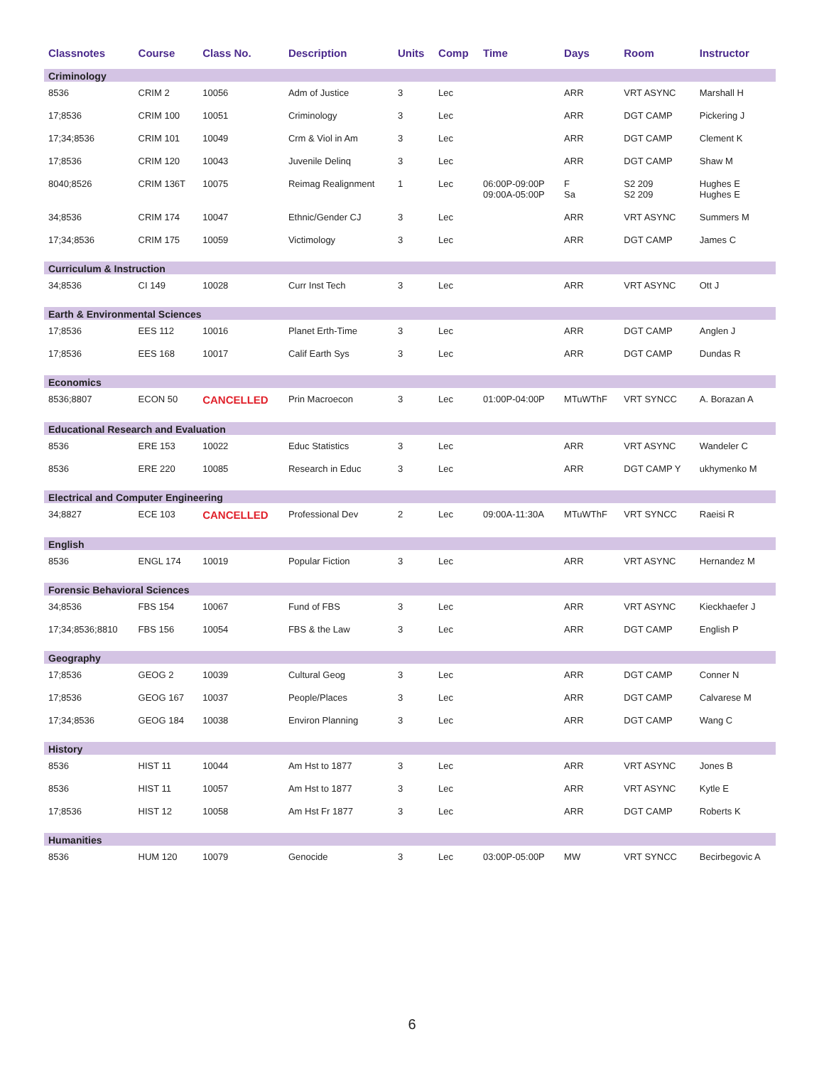| Classnotes | Course | Class No. | Description | Units | Comp | Time | Days | Room | Instructor |
| --- | --- | --- | --- | --- | --- | --- | --- | --- | --- |
| Criminology | | | | | | | | | |
| 8536 | CRIM 2 | 10056 | Adm of Justice | 3 | Lec | | ARR | VRT ASYNC | Marshall H |
| 17;8536 | CRIM 100 | 10051 | Criminology | 3 | Lec | | ARR | DGT CAMP | Pickering J |
| 17;34;8536 | CRIM 101 | 10049 | Crm & Viol in Am | 3 | Lec | | ARR | DGT CAMP | Clement K |
| 17;8536 | CRIM 120 | 10043 | Juvenile Delinq | 3 | Lec | | ARR | DGT CAMP | Shaw M |
| 8040;8526 | CRIM 136T | 10075 | Reimag Realignment | 1 | Lec | 06:00P-09:00P 09:00A-05:00P | F Sa | S2 209 S2 209 | Hughes E Hughes E |
| 34;8536 | CRIM 174 | 10047 | Ethnic/Gender CJ | 3 | Lec | | ARR | VRT ASYNC | Summers M |
| 17;34;8536 | CRIM 175 | 10059 | Victimology | 3 | Lec | | ARR | DGT CAMP | James C |
| Curriculum & Instruction | | | | | | | | | |
| 34;8536 | CI 149 | 10028 | Curr Inst Tech | 3 | Lec | | ARR | VRT ASYNC | Ott J |
| Earth & Environmental Sciences | | | | | | | | | |
| 17;8536 | EES 112 | 10016 | Planet Erth-Time | 3 | Lec | | ARR | DGT CAMP | Anglen J |
| 17;8536 | EES 168 | 10017 | Calif Earth Sys | 3 | Lec | | ARR | DGT CAMP | Dundas R |
| Economics | | | | | | | | | |
| 8536;8807 | ECON 50 | CANCELLED | Prin Macroecon | 3 | Lec | 01:00P-04:00P | MTuWThF | VRT SYNCC | A. Borazan A |
| Educational Research and Evaluation | | | | | | | | | |
| 8536 | ERE 153 | 10022 | Educ Statistics | 3 | Lec | | ARR | VRT ASYNC | Wandeler C |
| 8536 | ERE 220 | 10085 | Research in Educ | 3 | Lec | | ARR | DGT CAMP Y | ukhymenko M |
| Electrical and Computer Engineering | | | | | | | | | |
| 34;8827 | ECE 103 | CANCELLED | Professional Dev | 2 | Lec | 09:00A-11:30A | MTuWThF | VRT SYNCC | Raeisi R |
| English | | | | | | | | | |
| 8536 | ENGL 174 | 10019 | Popular Fiction | 3 | Lec | | ARR | VRT ASYNC | Hernandez M |
| Forensic Behavioral Sciences | | | | | | | | | |
| 34;8536 | FBS 154 | 10067 | Fund of FBS | 3 | Lec | | ARR | VRT ASYNC | Kieckhaefer J |
| 17;34;8536;8810 | FBS 156 | 10054 | FBS & the Law | 3 | Lec | | ARR | DGT CAMP | English P |
| Geography | | | | | | | | | |
| 17;8536 | GEOG 2 | 10039 | Cultural Geog | 3 | Lec | | ARR | DGT CAMP | Conner N |
| 17;8536 | GEOG 167 | 10037 | People/Places | 3 | Lec | | ARR | DGT CAMP | Calvarese M |
| 17;34;8536 | GEOG 184 | 10038 | Environ Planning | 3 | Lec | | ARR | DGT CAMP | Wang C |
| History | | | | | | | | | |
| 8536 | HIST 11 | 10044 | Am Hst to 1877 | 3 | Lec | | ARR | VRT ASYNC | Jones B |
| 8536 | HIST 11 | 10057 | Am Hst to 1877 | 3 | Lec | | ARR | VRT ASYNC | Kytle E |
| 17;8536 | HIST 12 | 10058 | Am Hst Fr 1877 | 3 | Lec | | ARR | DGT CAMP | Roberts K |
| Humanities | | | | | | | | | |
| 8536 | HUM 120 | 10079 | Genocide | 3 | Lec | 03:00P-05:00P | MW | VRT SYNCC | Becirbegovic A |
6